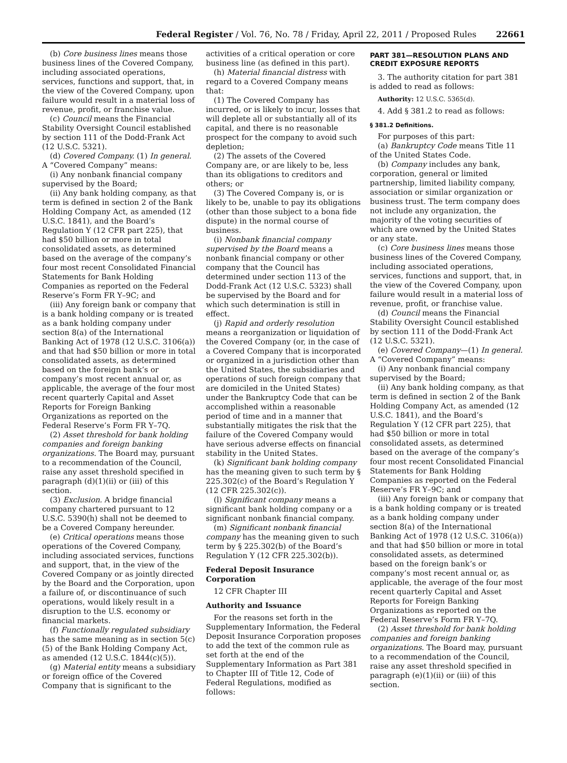Federal Register / Vol. 76, No. 78 / Friday, April 22, 2011 / Proposed Rules 22661
(b) Core business lines means those business lines of the Covered Company, including associated operations, services, functions and support, that, in the view of the Covered Company, upon failure would result in a material loss of revenue, profit, or franchise value.
(c) Council means the Financial Stability Oversight Council established by section 111 of the Dodd-Frank Act (12 U.S.C. 5321).
(d) Covered Company. (1) In general. A “Covered Company” means:
(i) Any nonbank financial company supervised by the Board;
(ii) Any bank holding company, as that term is defined in section 2 of the Bank Holding Company Act, as amended (12 U.S.C. 1841), and the Board’s Regulation Y (12 CFR part 225), that had $50 billion or more in total consolidated assets, as determined based on the average of the company’s four most recent Consolidated Financial Statements for Bank Holding Companies as reported on the Federal Reserve’s Form FR Y–9C; and
(iii) Any foreign bank or company that is a bank holding company or is treated as a bank holding company under section 8(a) of the International Banking Act of 1978 (12 U.S.C. 3106(a)) and that had $50 billion or more in total consolidated assets, as determined based on the foreign bank’s or company’s most recent annual or, as applicable, the average of the four most recent quarterly Capital and Asset Reports for Foreign Banking Organizations as reported on the Federal Reserve’s Form FR Y–7Q.
(2) Asset threshold for bank holding companies and foreign banking organizations. The Board may, pursuant to a recommendation of the Council, raise any asset threshold specified in paragraph (d)(1)(ii) or (iii) of this section.
(3) Exclusion. A bridge financial company chartered pursuant to 12 U.S.C. 5390(h) shall not be deemed to be a Covered Company hereunder.
(e) Critical operations means those operations of the Covered Company, including associated services, functions and support, that, in the view of the Covered Company or as jointly directed by the Board and the Corporation, upon a failure of, or discontinuance of such operations, would likely result in a disruption to the U.S. economy or financial markets.
(f) Functionally regulated subsidiary has the same meaning as in section 5(c)(5) of the Bank Holding Company Act, as amended (12 U.S.C. 1844(c)(5)).
(g) Material entity means a subsidiary or foreign office of the Covered Company that is significant to the
activities of a critical operation or core business line (as defined in this part).
(h) Material financial distress with regard to a Covered Company means that:
(1) The Covered Company has incurred, or is likely to incur, losses that will deplete all or substantially all of its capital, and there is no reasonable prospect for the company to avoid such depletion;
(2) The assets of the Covered Company are, or are likely to be, less than its obligations to creditors and others; or
(3) The Covered Company is, or is likely to be, unable to pay its obligations (other than those subject to a bona fide dispute) in the normal course of business.
(i) Nonbank financial company supervised by the Board means a nonbank financial company or other company that the Council has determined under section 113 of the Dodd-Frank Act (12 U.S.C. 5323) shall be supervised by the Board and for which such determination is still in effect.
(j) Rapid and orderly resolution means a reorganization or liquidation of the Covered Company (or, in the case of a Covered Company that is incorporated or organized in a jurisdiction other than the United States, the subsidiaries and operations of such foreign company that are domiciled in the United States) under the Bankruptcy Code that can be accomplished within a reasonable period of time and in a manner that substantially mitigates the risk that the failure of the Covered Company would have serious adverse effects on financial stability in the United States.
(k) Significant bank holding company has the meaning given to such term by § 225.302(c) of the Board’s Regulation Y (12 CFR 225.302(c)).
(l) Significant company means a significant bank holding company or a significant nonbank financial company.
(m) Significant nonbank financial company has the meaning given to such term by § 225.302(b) of the Board’s Regulation Y (12 CFR 225.302(b)).
Federal Deposit Insurance Corporation
12 CFR Chapter III
Authority and Issuance
For the reasons set forth in the Supplementary Information, the Federal Deposit Insurance Corporation proposes to add the text of the common rule as set forth at the end of the Supplementary Information as Part 381 to Chapter III of Title 12, Code of Federal Regulations, modified as follows:
PART 381—RESOLUTION PLANS AND CREDIT EXPOSURE REPORTS
3. The authority citation for part 381 is added to read as follows:
Authority: 12 U.S.C. 5365(d).
4. Add § 381.2 to read as follows:
§ 381.2 Definitions.
For purposes of this part:
(a) Bankruptcy Code means Title 11 of the United States Code.
(b) Company includes any bank, corporation, general or limited partnership, limited liability company, association or similar organization or business trust. The term company does not include any organization, the majority of the voting securities of which are owned by the United States or any state.
(c) Core business lines means those business lines of the Covered Company, including associated operations, services, functions and support, that, in the view of the Covered Company, upon failure would result in a material loss of revenue, profit, or franchise value.
(d) Council means the Financial Stability Oversight Council established by section 111 of the Dodd-Frank Act (12 U.S.C. 5321).
(e) Covered Company—(1) In general. A “Covered Company” means:
(i) Any nonbank financial company supervised by the Board;
(ii) Any bank holding company, as that term is defined in section 2 of the Bank Holding Company Act, as amended (12 U.S.C. 1841), and the Board’s Regulation Y (12 CFR part 225), that had $50 billion or more in total consolidated assets, as determined based on the average of the company’s four most recent Consolidated Financial Statements for Bank Holding Companies as reported on the Federal Reserve’s FR Y–9C; and
(iii) Any foreign bank or company that is a bank holding company or is treated as a bank holding company under section 8(a) of the International Banking Act of 1978 (12 U.S.C. 3106(a)) and that had $50 billion or more in total consolidated assets, as determined based on the foreign bank’s or company’s most recent annual or, as applicable, the average of the four most recent quarterly Capital and Asset Reports for Foreign Banking Organizations as reported on the Federal Reserve’s Form FR Y–7Q.
(2) Asset threshold for bank holding companies and foreign banking organizations. The Board may, pursuant to a recommendation of the Council, raise any asset threshold specified in paragraph (e)(1)(ii) or (iii) of this section.